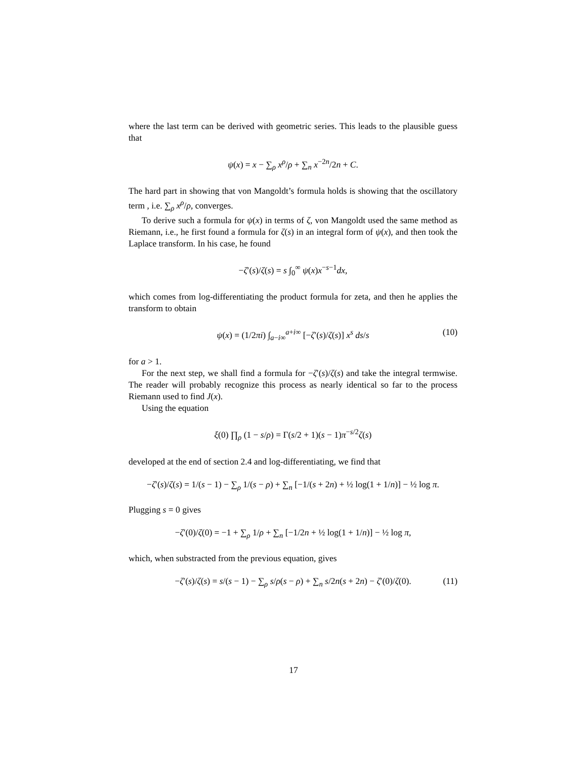where the last term can be derived with geometric series. This leads to the plausible guess that
ψ(x) = x − ∑<sub>ρ</sub> x<sup>ρ</sup>/ρ + ∑<sub>n</sub> x<sup>−2n</sup>/2n + C.
The hard part in showing that von Mangoldt’s formula holds is showing that the oscillatory term , i.e. ∑<sub>ρ</sub> x<sup>ρ</sup>/ρ, converges.
To derive such a formula for ψ(x) in terms of ζ, von Mangoldt used the same method as Riemann, i.e., he first found a formula for ζ(s) in an integral form of ψ(x), and then took the Laplace transform. In his case, he found
−ζ′(s)/ζ(s) = s ∫<sub>0</sub><sup>∞</sup> ψ(x)x<sup>−s−1</sup>dx,
which comes from log-differentiating the product formula for zeta, and then he applies the transform to obtain
ψ(x) = (1/2πi) ∫<sub>a−i∞</sub><sup>a+i∞</sup> [−ζ′(s)/ζ(s)] x<sup>s</sup> ds/s (10)
for a > 1.
For the next step, we shall find a formula for −ζ′(s)/ζ(s) and take the integral termwise. The reader will probably recognize this process as nearly identical so far to the process Riemann used to find J(x).
Using the equation
ξ(0) ∏<sub>ρ</sub> (1 − s/ρ) = Γ(s/2 + 1)(s − 1)π<sup>−s/2</sup>ζ(s)
developed at the end of section 2.4 and log-differentiating, we find that
−ζ′(s)/ζ(s) = 1/(s − 1) − ∑<sub>ρ</sub> 1/(s − ρ) + ∑<sub>n</sub> [−1/(s + 2n) + ½ log(1 + 1/n)] − ½ log π.
Plugging s = 0 gives
−ζ′(0)/ζ(0) = −1 + ∑<sub>ρ</sub> 1/ρ + ∑<sub>n</sub> [−1/2n + ½ log(1 + 1/n)] − ½ log π,
which, when substracted from the previous equation, gives
−ζ′(s)/ζ(s) = s/(s − 1) − ∑<sub>ρ</sub> s/ρ(s − ρ) + ∑<sub>n</sub> s/2n(s + 2n) − ζ′(0)/ζ(0). (11)
17